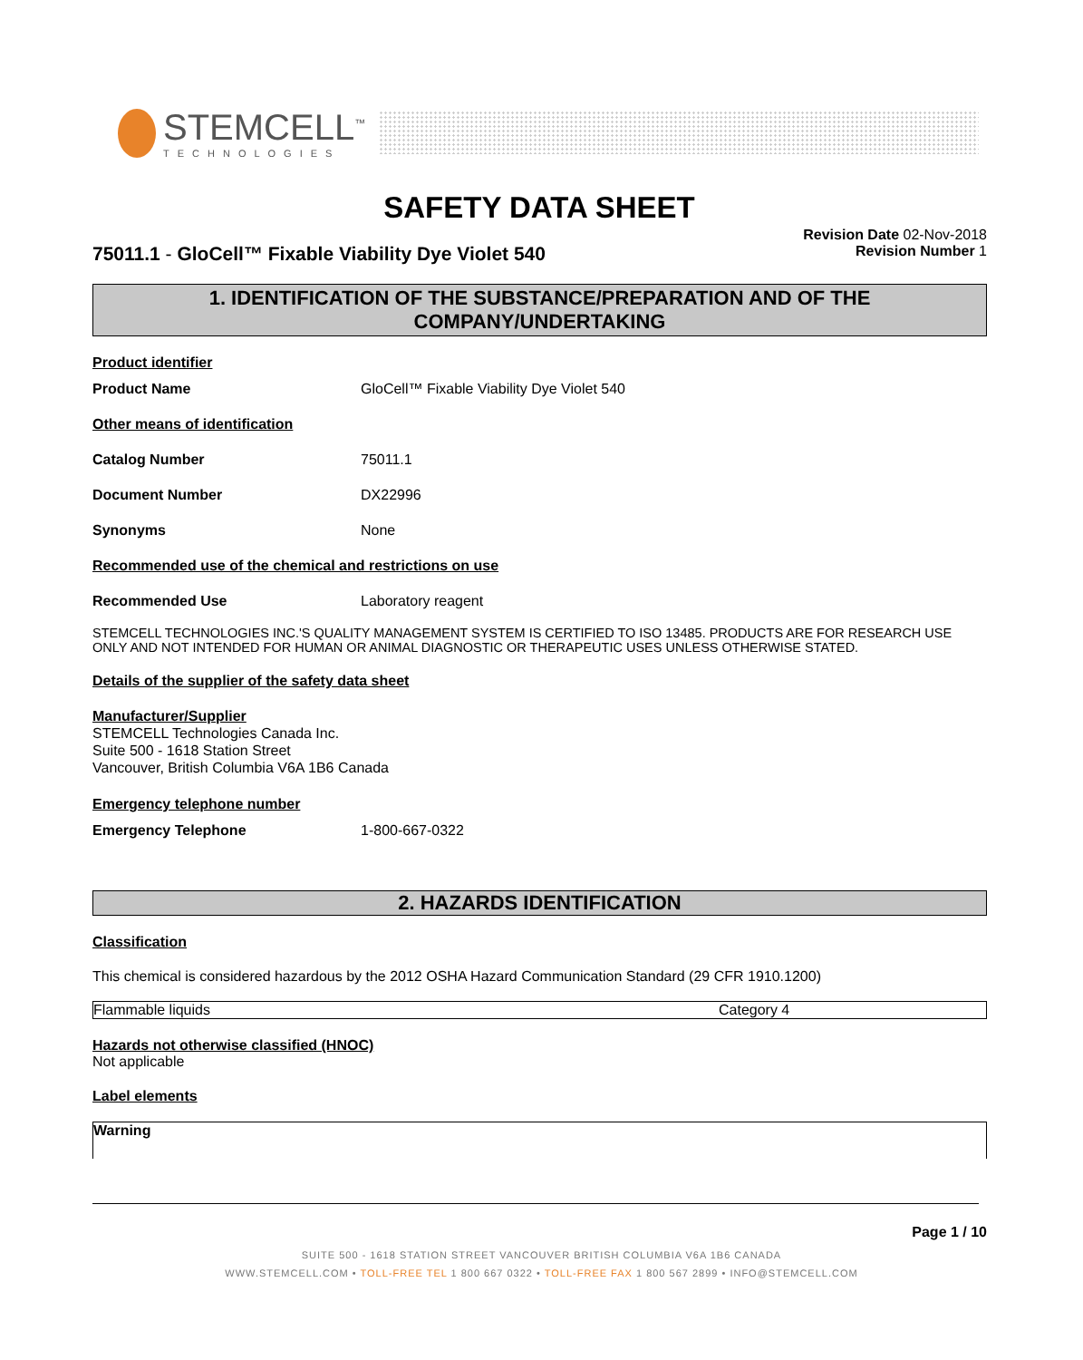STEMCELL<sup>™</sup>
TECHNOLOGIES
SAFETY DATA SHEET
75011.1 - GloCell™ Fixable Viability Dye Violet 540
Revision Date 02-Nov-2018
Revision Number 1
1. IDENTIFICATION OF THE SUBSTANCE/PREPARATION AND OF THE
COMPANY/UNDERTAKING
Product identifier
Product Name GloCell™ Fixable Viability Dye Violet 540
Other means of identification
Catalog Number 75011.1
Document Number DX22996
Synonyms None
Recommended use of the chemical and restrictions on use
Recommended Use Laboratory reagent
STEMCELL TECHNOLOGIES INC.'S QUALITY MANAGEMENT SYSTEM IS CERTIFIED TO ISO 13485. PRODUCTS ARE FOR RESEARCH USE ONLY AND NOT INTENDED FOR HUMAN OR ANIMAL DIAGNOSTIC OR THERAPEUTIC USES UNLESS OTHERWISE STATED.
Details of the supplier of the safety data sheet
Manufacturer/Supplier
STEMCELL Technologies Canada Inc.
Suite 500 - 1618 Station Street
Vancouver, British Columbia V6A 1B6 Canada
Emergency telephone number
Emergency Telephone 1-800-667-0322
2. HAZARDS IDENTIFICATION
Classification
This chemical is considered hazardous by the 2012 OSHA Hazard Communication Standard (29 CFR 1910.1200)
| Flammable liquids | Category 4 |
Hazards not otherwise classified (HNOC)
Not applicable
Label elements
Warning
Page 1 / 10
SUITE 500 - 1618 STATION STREET VANCOUVER BRITISH COLUMBIA V6A 1B6 CANADA
WWW.STEMCELL.COM • TOLL-FREE TEL 1 800 667 0322 • TOLL-FREE FAX 1 800 567 2899 • INFO@STEMCELL.COM